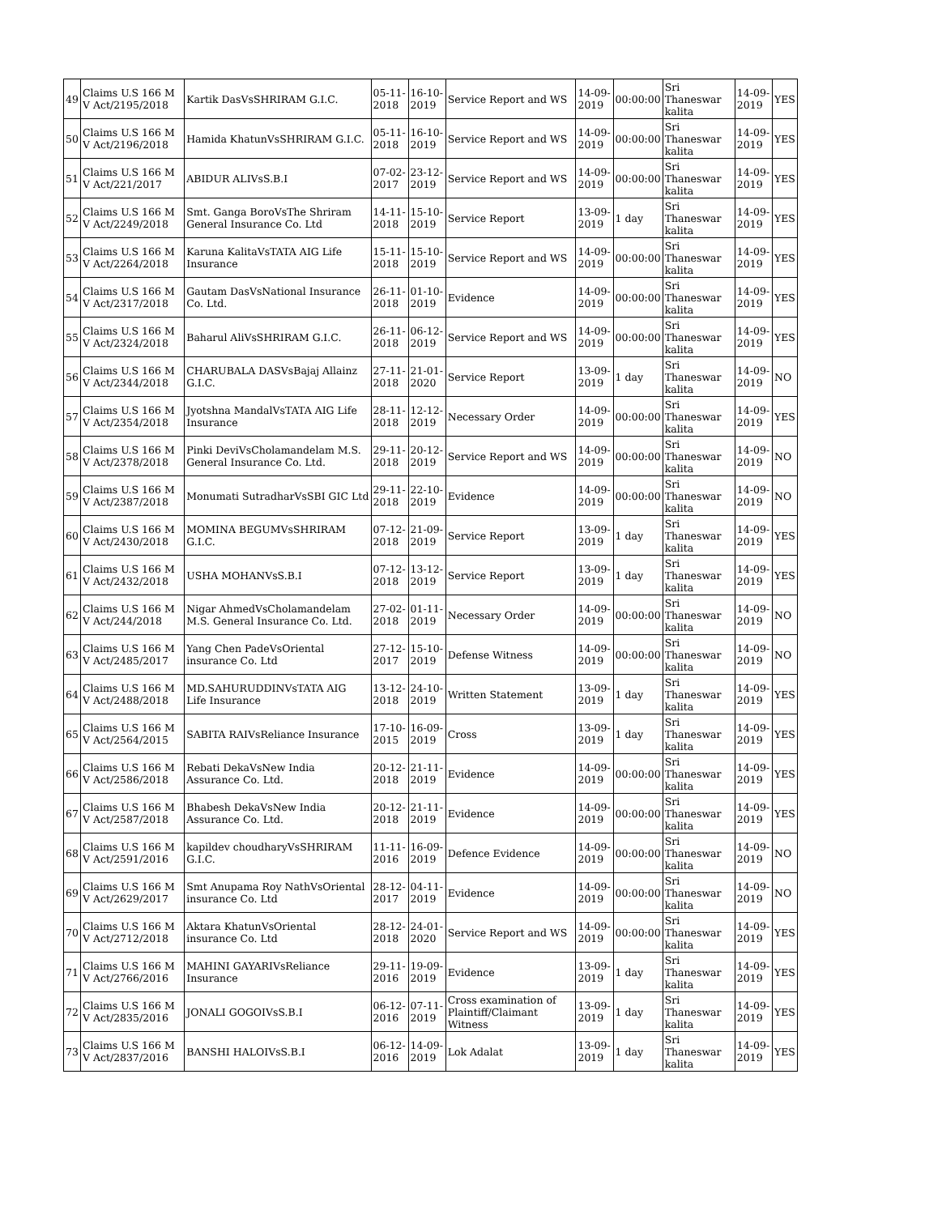| 49 | Claims U.S 166 M V Act/2195/2018 | Kartik DasVsSHRIRAM G.I.C. | 05-11-2018 | 16-10-2019 | Service Report and WS | 14-09-2019 | 00:00:00 | Sri Thaneswar kalita | 14-09-2019 | YES |
| 50 | Claims U.S 166 M V Act/2196/2018 | Hamida KhatunVsSHRIRAM G.I.C. | 05-11-2018 | 16-10-2019 | Service Report and WS | 14-09-2019 | 00:00:00 | Sri Thaneswar kalita | 14-09-2019 | YES |
| 51 | Claims U.S 166 M V Act/221/2017 | ABIDUR ALIVsS.B.I | 07-02-2017 | 23-12-2019 | Service Report and WS | 14-09-2019 | 00:00:00 | Sri Thaneswar kalita | 14-09-2019 | YES |
| 52 | Claims U.S 166 M V Act/2249/2018 | Smt. Ganga BoroVsThe Shriram General Insurance Co. Ltd | 14-11-2018 | 15-10-2019 | Service Report | 13-09-2019 | 1 day | Sri Thaneswar kalita | 14-09-2019 | YES |
| 53 | Claims U.S 166 M V Act/2264/2018 | Karuna KalitaVsTATA AIG Life Insurance | 15-11-2018 | 15-10-2019 | Service Report and WS | 14-09-2019 | 00:00:00 | Sri Thaneswar kalita | 14-09-2019 | YES |
| 54 | Claims U.S 166 M V Act/2317/2018 | Gautam DasVsNational Insurance Co. Ltd. | 26-11-2018 | 01-10-2019 | Evidence | 14-09-2019 | 00:00:00 | Sri Thaneswar kalita | 14-09-2019 | YES |
| 55 | Claims U.S 166 M V Act/2324/2018 | Baharul AliVsSHRIRAM G.I.C. | 26-11-2018 | 06-12-2019 | Service Report and WS | 14-09-2019 | 00:00:00 | Sri Thaneswar kalita | 14-09-2019 | YES |
| 56 | Claims U.S 166 M V Act/2344/2018 | CHARUBALA DASVsBajaj Allainz G.I.C. | 27-11-2018 | 21-01-2020 | Service Report | 13-09-2019 | 1 day | Sri Thaneswar kalita | 14-09-2019 | NO |
| 57 | Claims U.S 166 M V Act/2354/2018 | Jyotshna MandalVsTATA AIG Life Insurance | 28-11-2018 | 12-12-2019 | Necessary Order | 14-09-2019 | 00:00:00 | Sri Thaneswar kalita | 14-09-2019 | YES |
| 58 | Claims U.S 166 M V Act/2378/2018 | Pinki DeviVsCholamandelam M.S. General Insurance Co. Ltd. | 29-11-2018 | 20-12-2019 | Service Report and WS | 14-09-2019 | 00:00:00 | Sri Thaneswar kalita | 14-09-2019 | NO |
| 59 | Claims U.S 166 M V Act/2387/2018 | Monumati SutradharVsSBI GIC Ltd | 29-11-2018 | 22-10-2019 | Evidence | 14-09-2019 | 00:00:00 | Sri Thaneswar kalita | 14-09-2019 | NO |
| 60 | Claims U.S 166 M V Act/2430/2018 | MOMINA BEGUMVsSHRIRAM G.I.C. | 07-12-2018 | 21-09-2019 | Service Report | 13-09-2019 | 1 day | Sri Thaneswar kalita | 14-09-2019 | YES |
| 61 | Claims U.S 166 M V Act/2432/2018 | USHA MOHANVsS.B.I | 07-12-2018 | 13-12-2019 | Service Report | 13-09-2019 | 1 day | Sri Thaneswar kalita | 14-09-2019 | YES |
| 62 | Claims U.S 166 M V Act/244/2018 | Nigar AhmedVsCholamandelam M.S. General Insurance Co. Ltd. | 27-02-2018 | 01-11-2019 | Necessary Order | 14-09-2019 | 00:00:00 | Sri Thaneswar kalita | 14-09-2019 | NO |
| 63 | Claims U.S 166 M V Act/2485/2017 | Yang Chen PadeVsOriental insurance Co. Ltd | 27-12-2017 | 15-10-2019 | Defense Witness | 14-09-2019 | 00:00:00 | Sri Thaneswar kalita | 14-09-2019 | NO |
| 64 | Claims U.S 166 M V Act/2488/2018 | MD.SAHURUDDINVsTATA AIG Life Insurance | 13-12-2018 | 24-10-2019 | Written Statement | 13-09-2019 | 1 day | Sri Thaneswar kalita | 14-09-2019 | YES |
| 65 | Claims U.S 166 M V Act/2564/2015 | SABITA RAIVsReliance Insurance | 17-10-2015 | 16-09-2019 | Cross | 13-09-2019 | 1 day | Sri Thaneswar kalita | 14-09-2019 | YES |
| 66 | Claims U.S 166 M V Act/2586/2018 | Rebati DekaVsNew India Assurance Co. Ltd. | 20-12-2018 | 21-11-2019 | Evidence | 14-09-2019 | 00:00:00 | Sri Thaneswar kalita | 14-09-2019 | YES |
| 67 | Claims U.S 166 M V Act/2587/2018 | Bhabesh DekaVsNew India Assurance Co. Ltd. | 20-12-2018 | 21-11-2019 | Evidence | 14-09-2019 | 00:00:00 | Sri Thaneswar kalita | 14-09-2019 | YES |
| 68 | Claims U.S 166 M V Act/2591/2016 | kapildev choudharyVsSHRIRAM G.I.C. | 11-11-2016 | 16-09-2019 | Defence Evidence | 14-09-2019 | 00:00:00 | Sri Thaneswar kalita | 14-09-2019 | NO |
| 69 | Claims U.S 166 M V Act/2629/2017 | Smt Anupama Roy NathVsOriental insurance Co. Ltd | 28-12-2017 | 04-11-2019 | Evidence | 14-09-2019 | 00:00:00 | Sri Thaneswar kalita | 14-09-2019 | NO |
| 70 | Claims U.S 166 M V Act/2712/2018 | Aktara KhatunVsOriental insurance Co. Ltd | 28-12-2018 | 24-01-2020 | Service Report and WS | 14-09-2019 | 00:00:00 | Sri Thaneswar kalita | 14-09-2019 | YES |
| 71 | Claims U.S 166 M V Act/2766/2016 | MAHINI GAYARIVsReliance Insurance | 29-11-2016 | 19-09-2019 | Evidence | 13-09-2019 | 1 day | Sri Thaneswar kalita | 14-09-2019 | YES |
| 72 | Claims U.S 166 M V Act/2835/2016 | JONALI GOGOIVsS.B.I | 06-12-2016 | 07-11-2019 | Cross examination of Plaintiff/Claimant Witness | 13-09-2019 | 1 day | Sri Thaneswar kalita | 14-09-2019 | YES |
| 73 | Claims U.S 166 M V Act/2837/2016 | BANSHI HALOIVsS.B.I | 06-12-2016 | 14-09-2019 | Lok Adalat | 13-09-2019 | 1 day | Sri Thaneswar kalita | 14-09-2019 | YES |